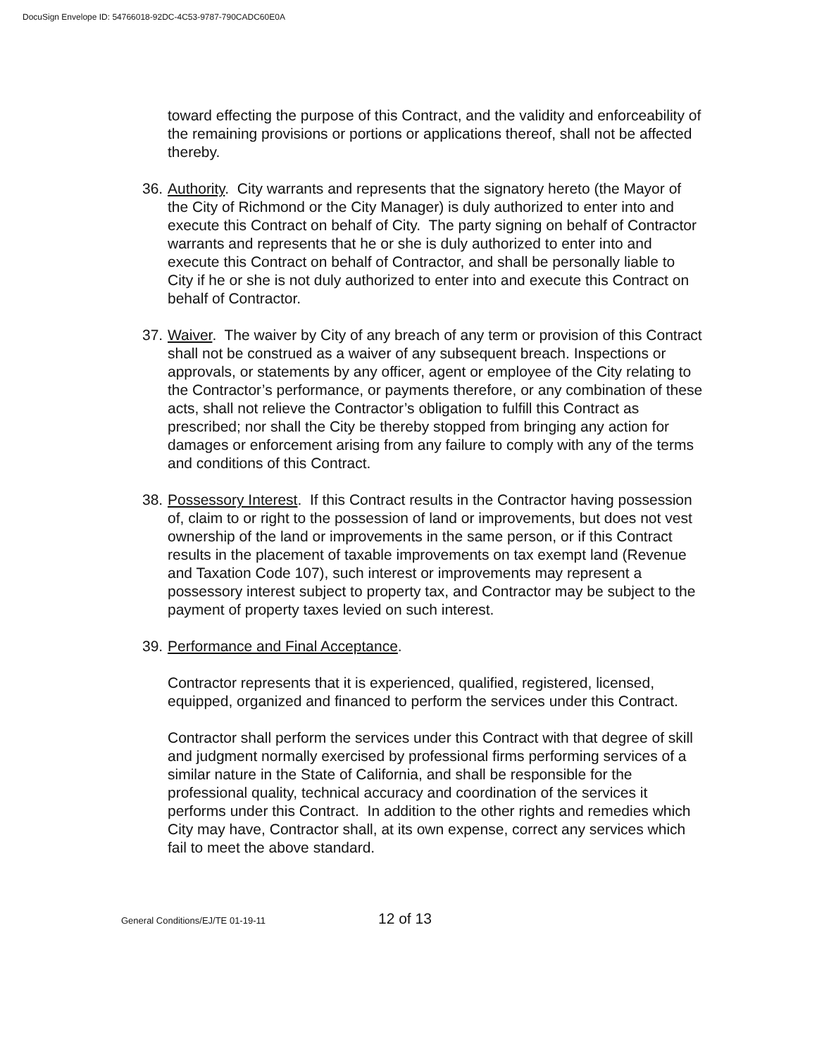DocuSign Envelope ID: 54766018-92DC-4C53-9787-790CADC60E0A
toward effecting the purpose of this Contract, and the validity and enforceability of the remaining provisions or portions or applications thereof, shall not be affected thereby.
36. Authority. City warrants and represents that the signatory hereto (the Mayor of the City of Richmond or the City Manager) is duly authorized to enter into and execute this Contract on behalf of City. The party signing on behalf of Contractor warrants and represents that he or she is duly authorized to enter into and execute this Contract on behalf of Contractor, and shall be personally liable to City if he or she is not duly authorized to enter into and execute this Contract on behalf of Contractor.
37. Waiver. The waiver by City of any breach of any term or provision of this Contract shall not be construed as a waiver of any subsequent breach. Inspections or approvals, or statements by any officer, agent or employee of the City relating to the Contractor’s performance, or payments therefore, or any combination of these acts, shall not relieve the Contractor’s obligation to fulfill this Contract as prescribed; nor shall the City be thereby stopped from bringing any action for damages or enforcement arising from any failure to comply with any of the terms and conditions of this Contract.
38. Possessory Interest. If this Contract results in the Contractor having possession of, claim to or right to the possession of land or improvements, but does not vest ownership of the land or improvements in the same person, or if this Contract results in the placement of taxable improvements on tax exempt land (Revenue and Taxation Code 107), such interest or improvements may represent a possessory interest subject to property tax, and Contractor may be subject to the payment of property taxes levied on such interest.
39. Performance and Final Acceptance.
Contractor represents that it is experienced, qualified, registered, licensed, equipped, organized and financed to perform the services under this Contract.
Contractor shall perform the services under this Contract with that degree of skill and judgment normally exercised by professional firms performing services of a similar nature in the State of California, and shall be responsible for the professional quality, technical accuracy and coordination of the services it performs under this Contract. In addition to the other rights and remedies which City may have, Contractor shall, at its own expense, correct any services which fail to meet the above standard.
General Conditions/EJ/TE 01-19-11 12 of 13